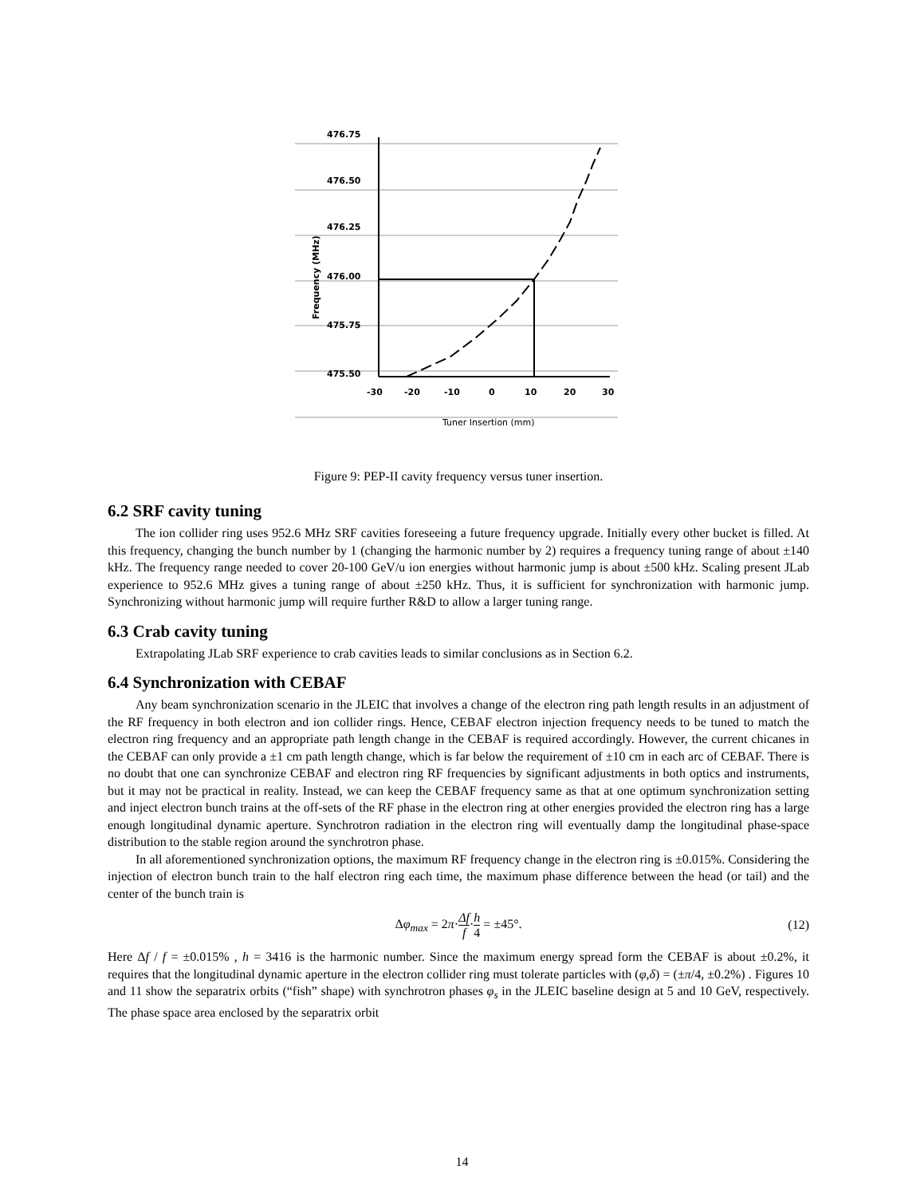476.75
476.50
476.25
476.00
475.75
475.50
Frequency (MHz)
-30
-20
-10
0
10
20
30
Tuner Insertion (mm)
Figure 9: PEP-II cavity frequency versus tuner insertion.
6.2 SRF cavity tuning
The ion collider ring uses 952.6 MHz SRF cavities foreseeing a future frequency upgrade. Initially every other bucket is filled. At this frequency, changing the bunch number by 1 (changing the harmonic number by 2) requires a frequency tuning range of about ±140 kHz. The frequency range needed to cover 20-100 GeV/u ion energies without harmonic jump is about ±500 kHz. Scaling present JLab experience to 952.6 MHz gives a tuning range of about ±250 kHz. Thus, it is sufficient for synchronization with harmonic jump. Synchronizing without harmonic jump will require further R&D to allow a larger tuning range.
6.3 Crab cavity tuning
Extrapolating JLab SRF experience to crab cavities leads to similar conclusions as in Section 6.2.
6.4 Synchronization with CEBAF
Any beam synchronization scenario in the JLEIC that involves a change of the electron ring path length results in an adjustment of the RF frequency in both electron and ion collider rings. Hence, CEBAF electron injection frequency needs to be tuned to match the electron ring frequency and an appropriate path length change in the CEBAF is required accordingly. However, the current chicanes in the CEBAF can only provide a ±1 cm path length change, which is far below the requirement of ±10 cm in each arc of CEBAF. There is no doubt that one can synchronize CEBAF and electron ring RF frequencies by significant adjustments in both optics and instruments, but it may not be practical in reality. Instead, we can keep the CEBAF frequency same as that at one optimum synchronization setting and inject electron bunch trains at the off-sets of the RF phase in the electron ring at other energies provided the electron ring has a large enough longitudinal dynamic aperture. Synchrotron radiation in the electron ring will eventually damp the longitudinal phase-space distribution to the stable region around the synchrotron phase.
In all aforementioned synchronization options, the maximum RF frequency change in the electron ring is ±0.015%. Considering the injection of electron bunch train to the half electron ring each time, the maximum phase difference between the head (or tail) and the center of the bunch train is
Δφ<sub>max</sub> = 2π·Δf f·h 4 = ±45°. (12)
Here Δf / f = ±0.015% , h = 3416 is the harmonic number. Since the maximum energy spread form the CEBAF is about ±0.2%, it requires that the longitudinal dynamic aperture in the electron collider ring must tolerate particles with (φ,δ) = (±π/4, ±0.2%) . Figures 10 and 11 show the separatrix orbits (“fish” shape) with synchrotron phases φ<sub>s</sub> in the JLEIC baseline design at 5 and 10 GeV, respectively. The phase space area enclosed by the separatrix orbit
14